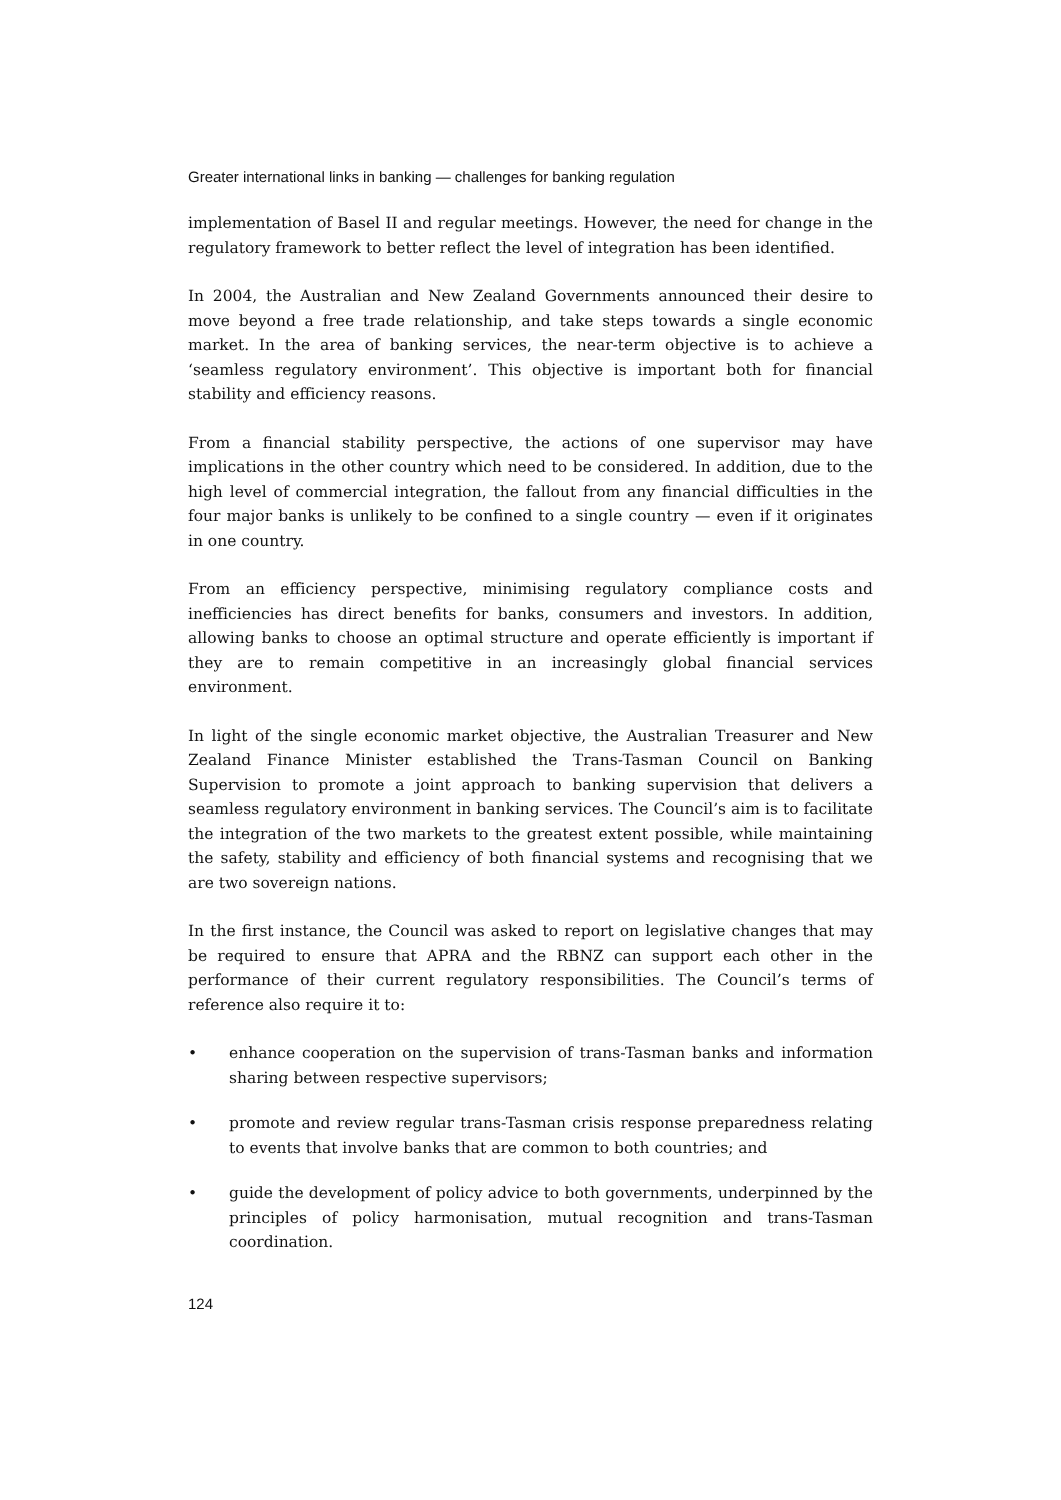Greater international links in banking — challenges for banking regulation
implementation of Basel II and regular meetings. However, the need for change in the regulatory framework to better reflect the level of integration has been identified.
In 2004, the Australian and New Zealand Governments announced their desire to move beyond a free trade relationship, and take steps towards a single economic market. In the area of banking services, the near-term objective is to achieve a ‘seamless regulatory environment’. This objective is important both for financial stability and efficiency reasons.
From a financial stability perspective, the actions of one supervisor may have implications in the other country which need to be considered. In addition, due to the high level of commercial integration, the fallout from any financial difficulties in the four major banks is unlikely to be confined to a single country — even if it originates in one country.
From an efficiency perspective, minimising regulatory compliance costs and inefficiencies has direct benefits for banks, consumers and investors. In addition, allowing banks to choose an optimal structure and operate efficiently is important if they are to remain competitive in an increasingly global financial services environment.
In light of the single economic market objective, the Australian Treasurer and New Zealand Finance Minister established the Trans-Tasman Council on Banking Supervision to promote a joint approach to banking supervision that delivers a seamless regulatory environment in banking services. The Council’s aim is to facilitate the integration of the two markets to the greatest extent possible, while maintaining the safety, stability and efficiency of both financial systems and recognising that we are two sovereign nations.
In the first instance, the Council was asked to report on legislative changes that may be required to ensure that APRA and the RBNZ can support each other in the performance of their current regulatory responsibilities. The Council’s terms of reference also require it to:
• enhance cooperation on the supervision of trans-Tasman banks and information sharing between respective supervisors;
• promote and review regular trans-Tasman crisis response preparedness relating to events that involve banks that are common to both countries; and
• guide the development of policy advice to both governments, underpinned by the principles of policy harmonisation, mutual recognition and trans-Tasman coordination.
124